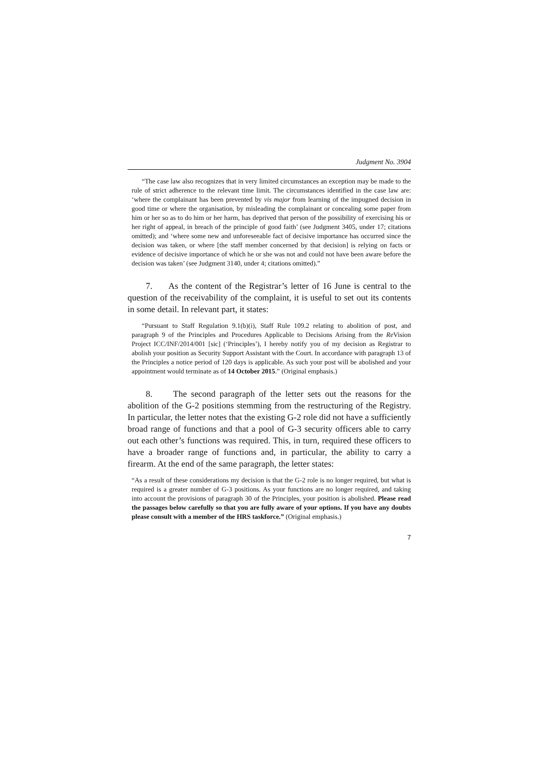Judgment No. 3904
“The case law also recognizes that in very limited circumstances an exception may be made to the rule of strict adherence to the relevant time limit. The circumstances identified in the case law are: ‘where the complainant has been prevented by vis major from learning of the impugned decision in good time or where the organisation, by misleading the complainant or concealing some paper from him or her so as to do him or her harm, has deprived that person of the possibility of exercising his or her right of appeal, in breach of the principle of good faith’ (see Judgment 3405, under 17; citations omitted); and ‘where some new and unforeseeable fact of decisive importance has occurred since the decision was taken, or where [the staff member concerned by that decision] is relying on facts or evidence of decisive importance of which he or she was not and could not have been aware before the decision was taken’ (see Judgment 3140, under 4; citations omitted).”
7. As the content of the Registrar’s letter of 16 June is central to the question of the receivability of the complaint, it is useful to set out its contents in some detail. In relevant part, it states:
“Pursuant to Staff Regulation 9.1(b)(i), Staff Rule 109.2 relating to abolition of post, and paragraph 9 of the Principles and Procedures Applicable to Decisions Arising from the Re Vision Project ICC/INF/2014/001 [sic] (‘Principles’), I hereby notify you of my decision as Registrar to abolish your position as Security Support Assistant with the Court. In accordance with paragraph 13 of the Principles a notice period of 120 days is applicable. As such your post will be abolished and your appointment would terminate as of 14 October 2015.” (Original emphasis.)
8. The second paragraph of the letter sets out the reasons for the abolition of the G-2 positions stemming from the restructuring of the Registry. In particular, the letter notes that the existing G-2 role did not have a sufficiently broad range of functions and that a pool of G-3 security officers able to carry out each other’s functions was required. This, in turn, required these officers to have a broader range of functions and, in particular, the ability to carry a firearm. At the end of the same paragraph, the letter states:
“As a result of these considerations my decision is that the G-2 role is no longer required, but what is required is a greater number of G-3 positions. As your functions are no longer required, and taking into account the provisions of paragraph 30 of the Principles, your position is abolished. Please read the passages below carefully so that you are fully aware of your options. If you have any doubts please consult with a member of the HRS taskforce.” (Original emphasis.)
7